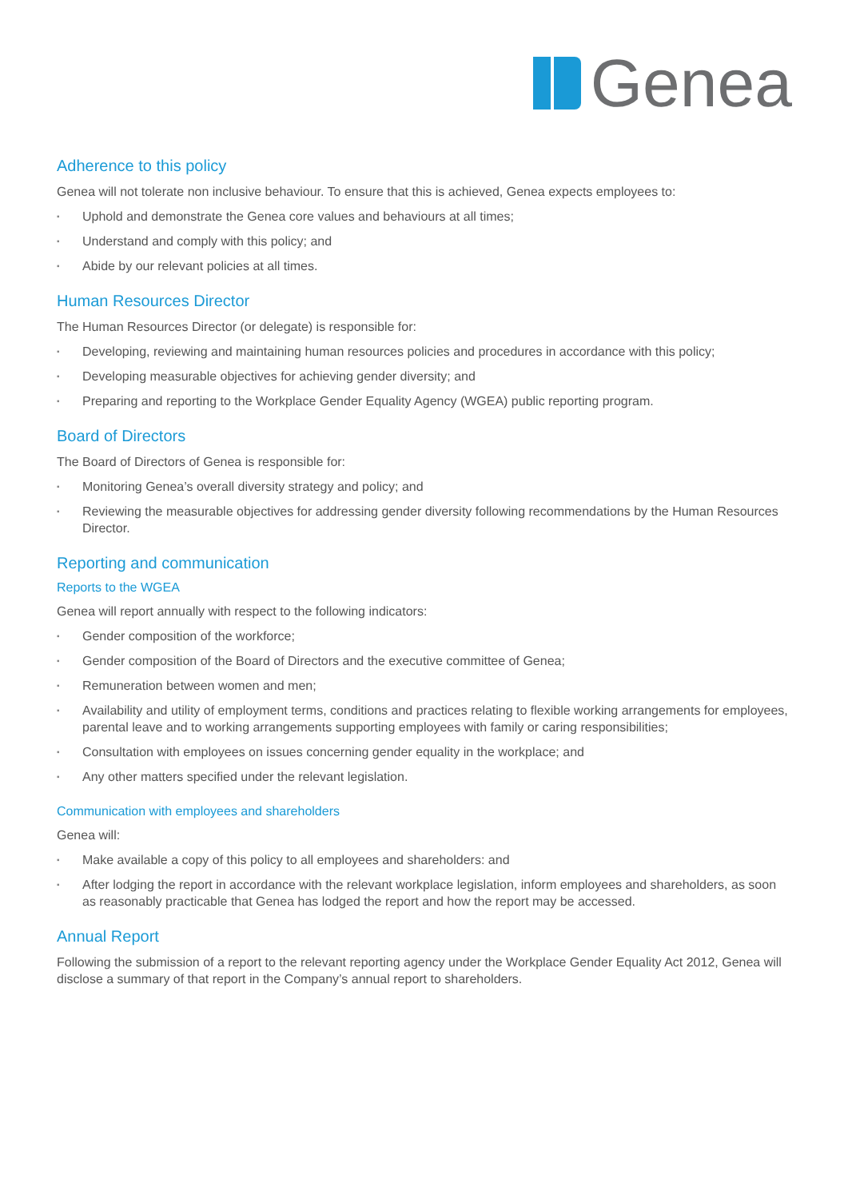Genea
Adherence to this policy
Genea will not tolerate non inclusive behaviour. To ensure that this is achieved, Genea expects employees to:
▪ Uphold and demonstrate the Genea core values and behaviours at all times;
▪ Understand and comply with this policy; and
▪ Abide by our relevant policies at all times.
Human Resources Director
The Human Resources Director (or delegate) is responsible for:
▪ Developing, reviewing and maintaining human resources policies and procedures in accordance with this policy;
▪ Developing measurable objectives for achieving gender diversity; and
▪ Preparing and reporting to the Workplace Gender Equality Agency (WGEA) public reporting program.
Board of Directors
The Board of Directors of Genea is responsible for:
▪ Monitoring Genea’s overall diversity strategy and policy; and
▪ Reviewing the measurable objectives for addressing gender diversity following recommendations by the Human Resources Director.
Reporting and communication
Reports to the WGEA
Genea will report annually with respect to the following indicators:
▪ Gender composition of the workforce;
▪ Gender composition of the Board of Directors and the executive committee of Genea;
▪ Remuneration between women and men;
▪ Availability and utility of employment terms, conditions and practices relating to flexible working arrangements for employees, parental leave and to working arrangements supporting employees with family or caring responsibilities;
▪ Consultation with employees on issues concerning gender equality in the workplace; and
▪ Any other matters specified under the relevant legislation.
Communication with employees and shareholders
Genea will:
▪ Make available a copy of this policy to all employees and shareholders: and
▪ After lodging the report in accordance with the relevant workplace legislation, inform employees and shareholders, as soon as reasonably practicable that Genea has lodged the report and how the report may be accessed.
Annual Report
Following the submission of a report to the relevant reporting agency under the Workplace Gender Equality Act 2012, Genea will disclose a summary of that report in the Company’s annual report to shareholders.